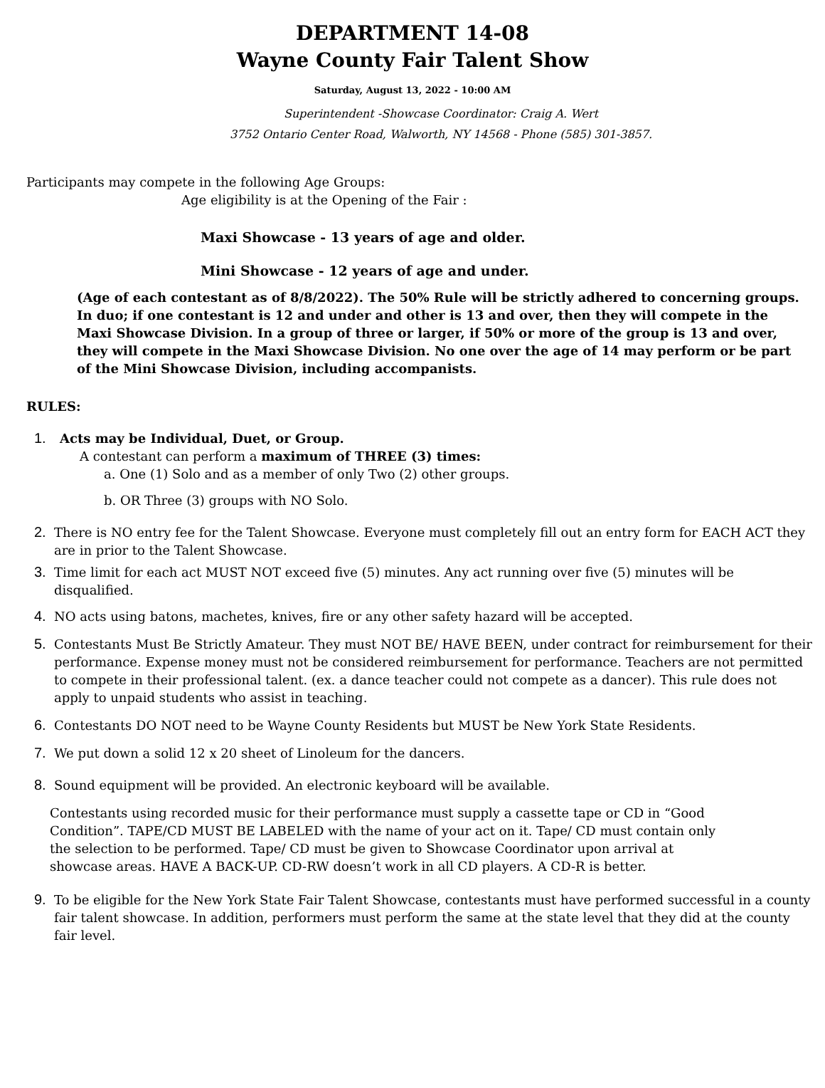DEPARTMENT 14-08
Wayne County Fair Talent Show
Saturday, August 13, 2022 - 10:00 AM
Superintendent -Showcase Coordinator: Craig A. Wert
3752 Ontario Center Road, Walworth, NY 14568 - Phone (585) 301-3857.
Participants may compete in the following Age Groups:
Age eligibility is at the Opening of the Fair :
Maxi Showcase - 13 years of age and older.
Mini Showcase - 12 years of age and under.
(Age of each contestant as of 8/8/2022). The 50% Rule will be strictly adhered to concerning groups. In duo; if one contestant is 12 and under and other is 13 and over, then they will compete in the Maxi Showcase Division. In a group of three or larger, if 50% or more of the group is 13 and over, they will compete in the Maxi Showcase Division. No one over the age of 14 may perform or be part of the Mini Showcase Division, including accompanists.
RULES:
1. Acts may be Individual, Duet, or Group.
A contestant can perform a maximum of THREE (3) times:
a. One (1) Solo and as a member of only Two (2) other groups.
b. OR Three (3) groups with NO Solo.
2. There is NO entry fee for the Talent Showcase. Everyone must completely fill out an entry form for EACH ACT they are in prior to the Talent Showcase.
3. Time limit for each act MUST NOT exceed five (5) minutes. Any act running over five (5) minutes will be disqualified.
4. NO acts using batons, machetes, knives, fire or any other safety hazard will be accepted.
5. Contestants Must Be Strictly Amateur. They must NOT BE/ HAVE BEEN, under contract for reimbursement for their performance. Expense money must not be considered reimbursement for performance. Teachers are not permitted to compete in their professional talent. (ex. a dance teacher could not compete as a dancer). This rule does not apply to unpaid students who assist in teaching.
6. Contestants DO NOT need to be Wayne County Residents but MUST be New York State Residents.
7. We put down a solid 12 x 20 sheet of Linoleum for the dancers.
8. Sound equipment will be provided. An electronic keyboard will be available.
Contestants using recorded music for their performance must supply a cassette tape or CD in “Good Condition”. TAPE/CD MUST BE LABELED with the name of your act on it. Tape/ CD must contain only the selection to be performed. Tape/ CD must be given to Showcase Coordinator upon arrival at showcase areas. HAVE A BACK-UP. CD-RW doesn’t work in all CD players. A CD-R is better.
9. To be eligible for the New York State Fair Talent Showcase, contestants must have performed successful in a county fair talent showcase. In addition, performers must perform the same at the state level that they did at the county fair level.